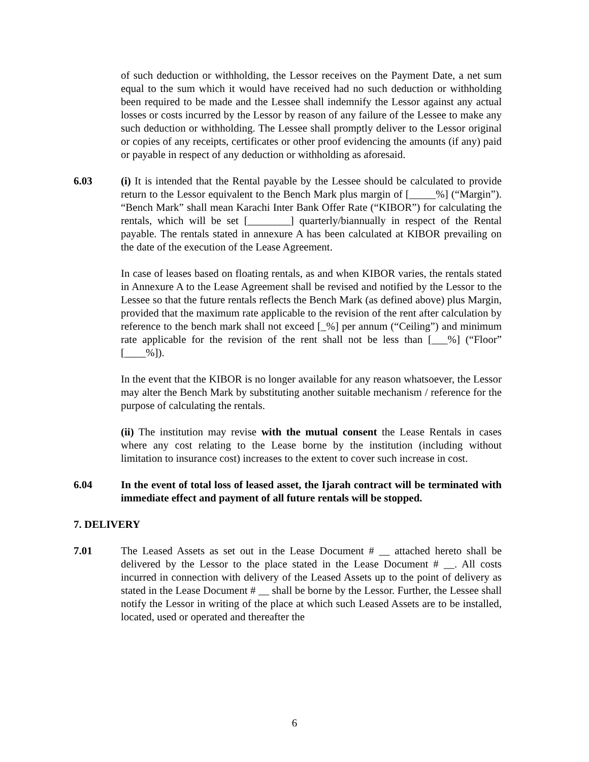of such deduction or withholding, the Lessor receives on the Payment Date, a net sum equal to the sum which it would have received had no such deduction or withholding been required to be made and the Lessee shall indemnify the Lessor against any actual losses or costs incurred by the Lessor by reason of any failure of the Lessee to make any such deduction or withholding. The Lessee shall promptly deliver to the Lessor original or copies of any receipts, certificates or other proof evidencing the amounts (if any) paid or payable in respect of any deduction or withholding as aforesaid.
6.03 (i) It is intended that the Rental payable by the Lessee should be calculated to provide return to the Lessor equivalent to the Bench Mark plus margin of [_____%] (“Margin”). “Bench Mark” shall mean Karachi Inter Bank Offer Rate (“KIBOR”) for calculating the rentals, which will be set [________] quarterly/biannually in respect of the Rental payable. The rentals stated in annexure A has been calculated at KIBOR prevailing on the date of the execution of the Lease Agreement.
In case of leases based on floating rentals, as and when KIBOR varies, the rentals stated in Annexure A to the Lease Agreement shall be revised and notified by the Lessor to the Lessee so that the future rentals reflects the Bench Mark (as defined above) plus Margin, provided that the maximum rate applicable to the revision of the rent after calculation by reference to the bench mark shall not exceed [_%] per annum (“Ceiling”) and minimum rate applicable for the revision of the rent shall not be less than [___%] (“Floor” [____%]).
In the event that the KIBOR is no longer available for any reason whatsoever, the Lessor may alter the Bench Mark by substituting another suitable mechanism / reference for the purpose of calculating the rentals.
(ii) The institution may revise with the mutual consent the Lease Rentals in cases where any cost relating to the Lease borne by the institution (including without limitation to insurance cost) increases to the extent to cover such increase in cost.
6.04 In the event of total loss of leased asset, the Ijarah contract will be terminated with immediate effect and payment of all future rentals will be stopped.
7. DELIVERY
7.01 The Leased Assets as set out in the Lease Document # __ attached hereto shall be delivered by the Lessor to the place stated in the Lease Document # __. All costs incurred in connection with delivery of the Leased Assets up to the point of delivery as stated in the Lease Document # __ shall be borne by the Lessor. Further, the Lessee shall notify the Lessor in writing of the place at which such Leased Assets are to be installed, located, used or operated and thereafter the
6